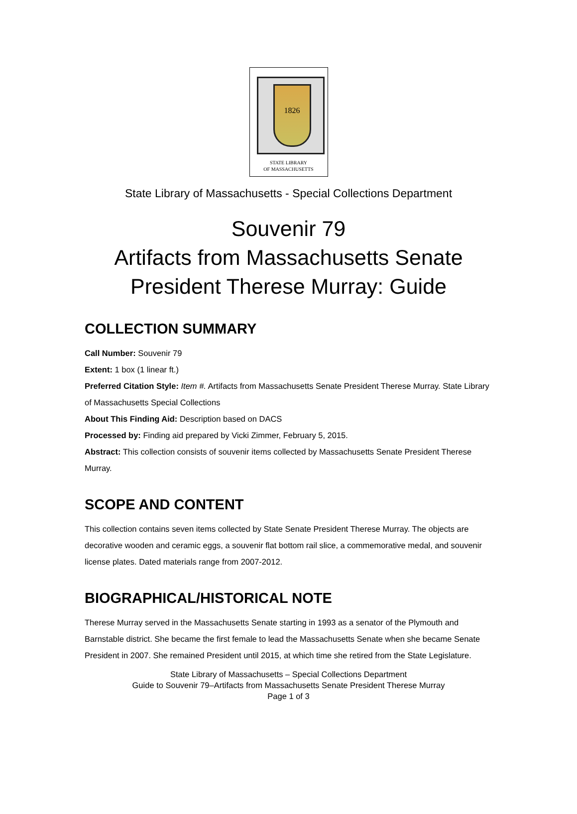1826
STATE LIBRARY
OF MASSACHUSETTS
State Library of Massachusetts - Special Collections Department
Souvenir 79
Artifacts from Massachusetts Senate
President Therese Murray: Guide
COLLECTION SUMMARY
Call Number: Souvenir 79
Extent: 1 box (1 linear ft.)
Preferred Citation Style: Item #. Artifacts from Massachusetts Senate President Therese Murray. State Library of Massachusetts Special Collections
About This Finding Aid: Description based on DACS
Processed by: Finding aid prepared by Vicki Zimmer, February 5, 2015.
Abstract: This collection consists of souvenir items collected by Massachusetts Senate President Therese Murray.
SCOPE AND CONTENT
This collection contains seven items collected by State Senate President Therese Murray. The objects are decorative wooden and ceramic eggs, a souvenir flat bottom rail slice, a commemorative medal, and souvenir license plates. Dated materials range from 2007-2012.
BIOGRAPHICAL/HISTORICAL NOTE
Therese Murray served in the Massachusetts Senate starting in 1993 as a senator of the Plymouth and Barnstable district. She became the first female to lead the Massachusetts Senate when she became Senate President in 2007. She remained President until 2015, at which time she retired from the State Legislature.
State Library of Massachusetts – Special Collections Department
Guide to Souvenir 79–Artifacts from Massachusetts Senate President Therese Murray
Page 1 of 3